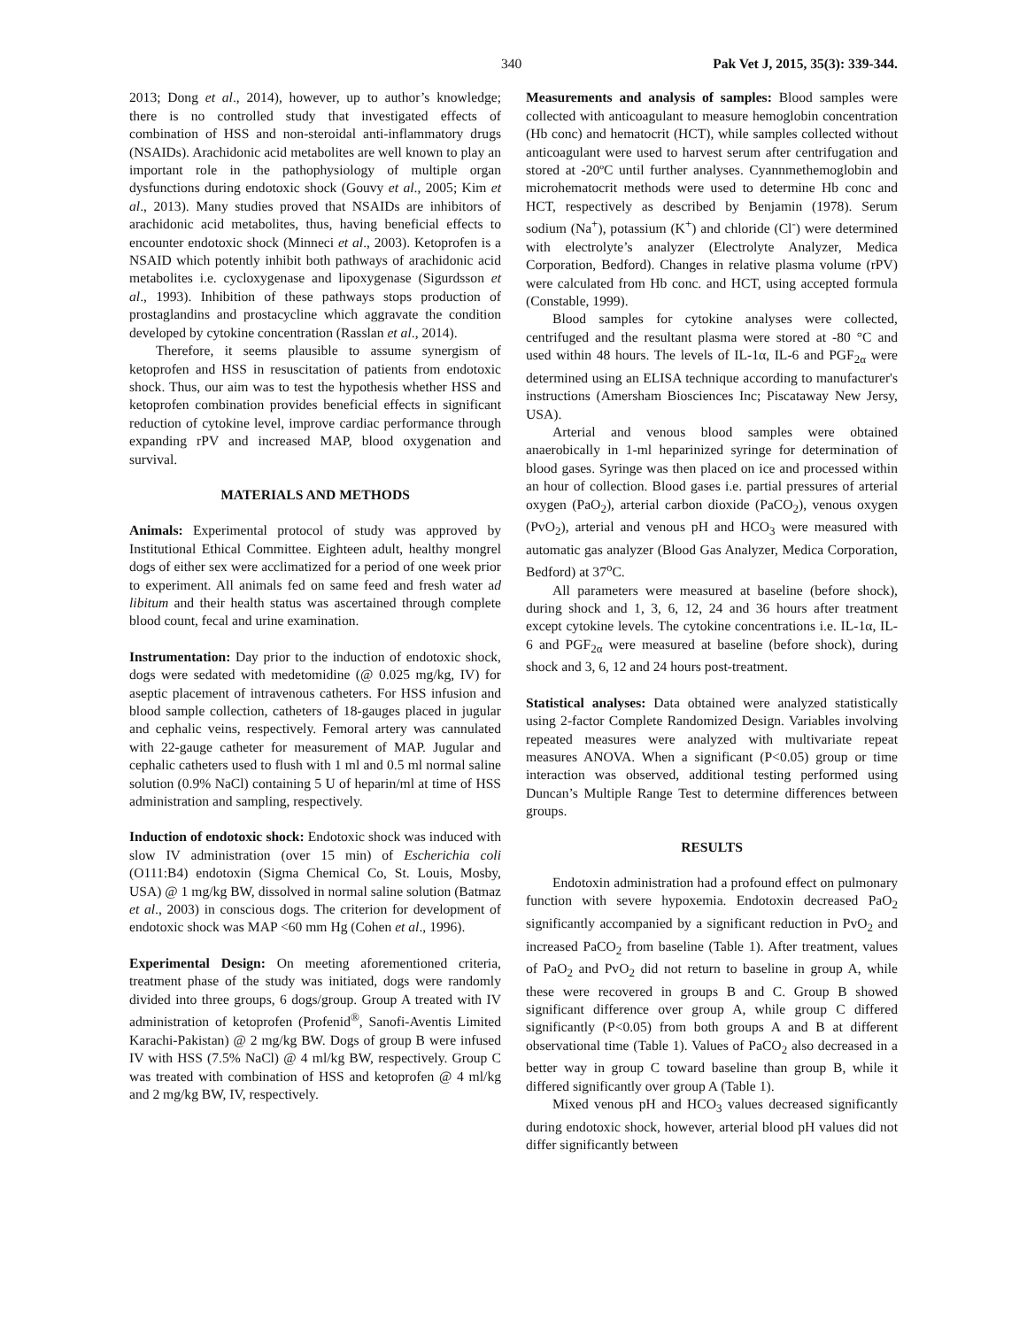340 Pak Vet J, 2015, 35(3): 339-344.
2013; Dong et al., 2014), however, up to author’s knowledge; there is no controlled study that investigated effects of combination of HSS and non-steroidal anti-inflammatory drugs (NSAIDs). Arachidonic acid metabolites are well known to play an important role in the pathophysiology of multiple organ dysfunctions during endotoxic shock (Gouvy et al., 2005; Kim et al., 2013). Many studies proved that NSAIDs are inhibitors of arachidonic acid metabolites, thus, having beneficial effects to encounter endotoxic shock (Minneci et al., 2003). Ketoprofen is a NSAID which potently inhibit both pathways of arachidonic acid metabolites i.e. cycloxygenase and lipoxygenase (Sigurdsson et al., 1993). Inhibition of these pathways stops production of prostaglandins and prostacycline which aggravate the condition developed by cytokine concentration (Rasslan et al., 2014).
Therefore, it seems plausible to assume synergism of ketoprofen and HSS in resuscitation of patients from endotoxic shock. Thus, our aim was to test the hypothesis whether HSS and ketoprofen combination provides beneficial effects in significant reduction of cytokine level, improve cardiac performance through expanding rPV and increased MAP, blood oxygenation and survival.
MATERIALS AND METHODS
Animals: Experimental protocol of study was approved by Institutional Ethical Committee. Eighteen adult, healthy mongrel dogs of either sex were acclimatized for a period of one week prior to experiment. All animals fed on same feed and fresh water ad libitum and their health status was ascertained through complete blood count, fecal and urine examination.
Instrumentation: Day prior to the induction of endotoxic shock, dogs were sedated with medetomidine (@ 0.025 mg/kg, IV) for aseptic placement of intravenous catheters. For HSS infusion and blood sample collection, catheters of 18-gauges placed in jugular and cephalic veins, respectively. Femoral artery was cannulated with 22-gauge catheter for measurement of MAP. Jugular and cephalic catheters used to flush with 1 ml and 0.5 ml normal saline solution (0.9% NaCl) containing 5 U of heparin/ml at time of HSS administration and sampling, respectively.
Induction of endotoxic shock: Endotoxic shock was induced with slow IV administration (over 15 min) of Escherichia coli (O111:B4) endotoxin (Sigma Chemical Co, St. Louis, Mosby, USA) @ 1 mg/kg BW, dissolved in normal saline solution (Batmaz et al., 2003) in conscious dogs. The criterion for development of endotoxic shock was MAP <60 mm Hg (Cohen et al., 1996).
Experimental Design: On meeting aforementioned criteria, treatment phase of the study was initiated, dogs were randomly divided into three groups, 6 dogs/group. Group A treated with IV administration of ketoprofen (Profenid<sup>®</sup>, Sanofi-Aventis Limited Karachi-Pakistan) @ 2 mg/kg BW. Dogs of group B were infused IV with HSS (7.5% NaCl) @ 4 ml/kg BW, respectively. Group C was treated with combination of HSS and ketoprofen @ 4 ml/kg and 2 mg/kg BW, IV, respectively.
Measurements and analysis of samples: Blood samples were collected with anticoagulant to measure hemoglobin concentration (Hb conc) and hematocrit (HCT), while samples collected without anticoagulant were used to harvest serum after centrifugation and stored at -20ºC until further analyses. Cyannmethemoglobin and microhematocrit methods were used to determine Hb conc and HCT, respectively as described by Benjamin (1978). Serum sodium (Na<sup>+</sup>), potassium (K<sup>+</sup>) and chloride (Cl<sup>-</sup>) were determined with electrolyte’s analyzer (Electrolyte Analyzer, Medica Corporation, Bedford). Changes in relative plasma volume (rPV) were calculated from Hb conc. and HCT, using accepted formula (Constable, 1999).
Blood samples for cytokine analyses were collected, centrifuged and the resultant plasma were stored at -80 °C and used within 48 hours. The levels of IL-1α, IL-6 and PGF<sub>2α</sub> were determined using an ELISA technique according to manufacturer's instructions (Amersham Biosciences Inc; Piscataway New Jersy, USA).
Arterial and venous blood samples were obtained anaerobically in 1-ml heparinized syringe for determination of blood gases. Syringe was then placed on ice and processed within an hour of collection. Blood gases i.e. partial pressures of arterial oxygen (PaO<sub>2</sub>), arterial carbon dioxide (PaCO<sub>2</sub>), venous oxygen (PvO<sub>2</sub>), arterial and venous pH and HCO<sub>3</sub> were measured with automatic gas analyzer (Blood Gas Analyzer, Medica Corporation, Bedford) at 37<sup>o</sup>C.
All parameters were measured at baseline (before shock), during shock and 1, 3, 6, 12, 24 and 36 hours after treatment except cytokine levels. The cytokine concentrations i.e. IL-1α, IL-6 and PGF<sub>2α</sub> were measured at baseline (before shock), during shock and 3, 6, 12 and 24 hours post-treatment.
Statistical analyses: Data obtained were analyzed statistically using 2-factor Complete Randomized Design. Variables involving repeated measures were analyzed with multivariate repeat measures ANOVA. When a significant (P<0.05) group or time interaction was observed, additional testing performed using Duncan’s Multiple Range Test to determine differences between groups.
RESULTS
Endotoxin administration had a profound effect on pulmonary function with severe hypoxemia. Endotoxin decreased PaO<sub>2</sub> significantly accompanied by a significant reduction in PvO<sub>2</sub> and increased PaCO<sub>2</sub> from baseline (Table 1). After treatment, values of PaO<sub>2</sub> and PvO<sub>2</sub> did not return to baseline in group A, while these were recovered in groups B and C. Group B showed significant difference over group A, while group C differed significantly (P<0.05) from both groups A and B at different observational time (Table 1). Values of PaCO<sub>2</sub> also decreased in a better way in group C toward baseline than group B, while it differed significantly over group A (Table 1).
Mixed venous pH and HCO<sub>3</sub> values decreased significantly during endotoxic shock, however, arterial blood pH values did not differ significantly between